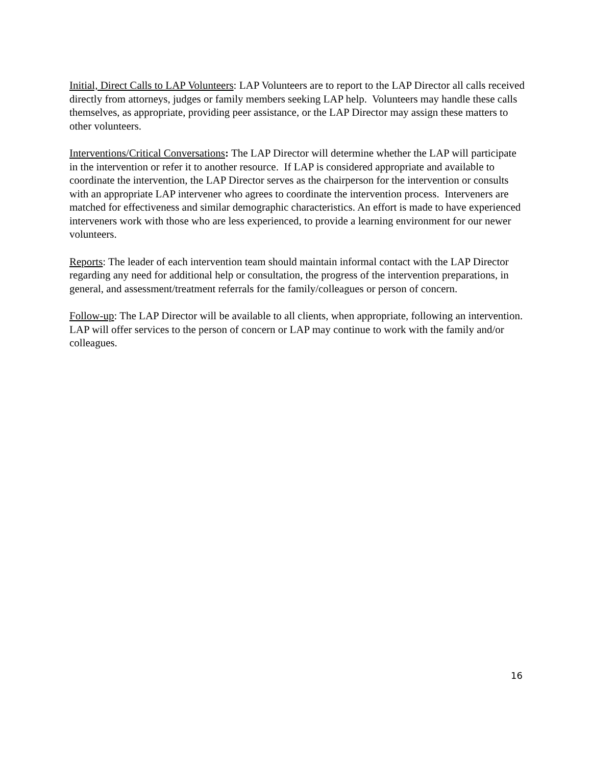Initial, Direct Calls to LAP Volunteers: LAP Volunteers are to report to the LAP Director all calls received directly from attorneys, judges or family members seeking LAP help. Volunteers may handle these calls themselves, as appropriate, providing peer assistance, or the LAP Director may assign these matters to other volunteers.
Interventions/Critical Conversations: The LAP Director will determine whether the LAP will participate in the intervention or refer it to another resource. If LAP is considered appropriate and available to coordinate the intervention, the LAP Director serves as the chairperson for the intervention or consults with an appropriate LAP intervener who agrees to coordinate the intervention process. Interveners are matched for effectiveness and similar demographic characteristics. An effort is made to have experienced interveners work with those who are less experienced, to provide a learning environment for our newer volunteers.
Reports: The leader of each intervention team should maintain informal contact with the LAP Director regarding any need for additional help or consultation, the progress of the intervention preparations, in general, and assessment/treatment referrals for the family/colleagues or person of concern.
Follow-up: The LAP Director will be available to all clients, when appropriate, following an intervention. LAP will offer services to the person of concern or LAP may continue to work with the family and/or colleagues.
16